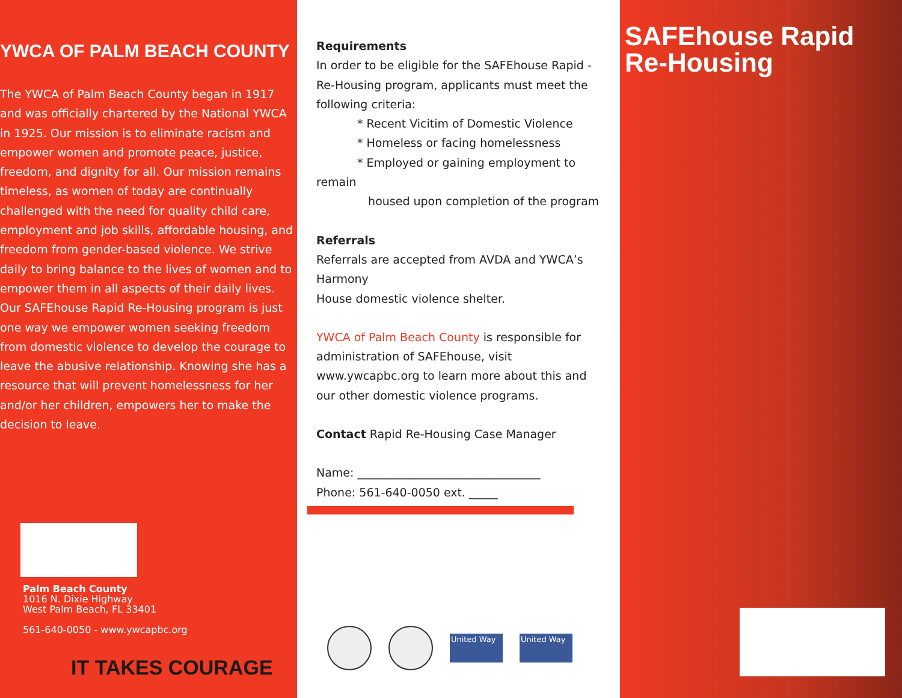YWCA OF PALM BEACH COUNTY
The YWCA of Palm Beach County began in 1917 and was officially chartered by the National YWCA in 1925. Our mission is to eliminate racism and empower women and promote peace, justice, freedom, and dignity for all. Our mission remains timeless, as women of today are continually challenged with the need for quality child care, employment and job skills, affordable housing, and freedom from gender-based violence. We strive daily to bring balance to the lives of women and to empower them in all aspects of their daily lives. Our SAFEhouse Rapid Re-Housing program is just one way we empower women seeking freedom from domestic violence to develop the courage to leave the abusive relationship. Knowing she has a resource that will prevent homelessness for her and/or her children, empowers her to make the decision to leave.
Palm Beach County
1016 N. Dixie Highway
West Palm Beach, FL 33401
561-640-0050 - www.ywcapbc.org
IT TAKES COURAGE
Requirements
In order to be eligible for the SAFEhouse Rapid -Re-Housing program, applicants must meet the following criteria:
* Recent Vicitim of Domestic Violence
* Homeless or facing homelessness
* Employed or gaining employment to remain
housed upon completion of the program
Referrals
Referrals are accepted from AVDA and YWCA’s Harmony
House domestic violence shelter.
YWCA of Palm Beach County is responsible for administration of SAFEhouse, visit www.ywcapbc.org to learn more about this and our other domestic violence programs.
Contact Rapid Re-Housing Case Manager
Name: ________________________________
Phone: 561-640-0050 ext. _____
United Way United Way
SAFEhouse Rapid Re-Housing